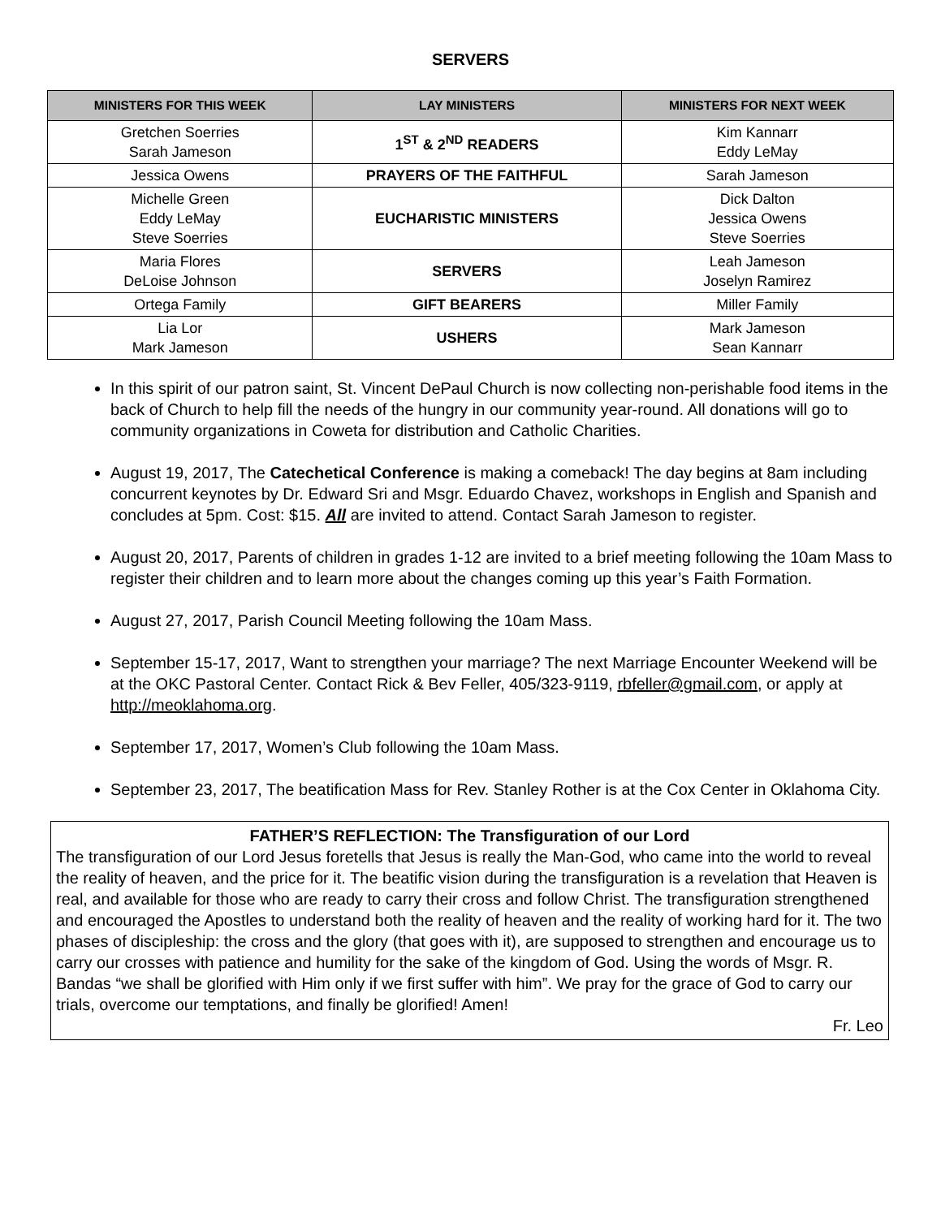SERVERS
| MINISTERS FOR THIS WEEK | LAY MINISTERS | MINISTERS FOR NEXT WEEK |
| --- | --- | --- |
| Gretchen Soerries Sarah Jameson | 1<sup>ST</sup> & 2<sup>ND</sup> READERS | Kim Kannarr Eddy LeMay |
| Jessica Owens | PRAYERS OF THE FAITHFUL | Sarah Jameson |
| Michelle Green Eddy LeMay Steve Soerries | EUCHARISTIC MINISTERS | Dick Dalton Jessica Owens Steve Soerries |
| Maria Flores DeLoise Johnson | SERVERS | Leah Jameson Joselyn Ramirez |
| Ortega Family | GIFT BEARERS | Miller Family |
| Lia Lor Mark Jameson | USHERS | Mark Jameson Sean Kannarr |
In this spirit of our patron saint, St. Vincent DePaul Church is now collecting non-perishable food items in the back of Church to help fill the needs of the hungry in our community year-round. All donations will go to community organizations in Coweta for distribution and Catholic Charities.
August 19, 2017, The Catechetical Conference is making a comeback! The day begins at 8am including concurrent keynotes by Dr. Edward Sri and Msgr. Eduardo Chavez, workshops in English and Spanish and concludes at 5pm. Cost: $15. All are invited to attend. Contact Sarah Jameson to register.
August 20, 2017, Parents of children in grades 1-12 are invited to a brief meeting following the 10am Mass to register their children and to learn more about the changes coming up this year’s Faith Formation.
August 27, 2017, Parish Council Meeting following the 10am Mass.
September 15-17, 2017, Want to strengthen your marriage? The next Marriage Encounter Weekend will be at the OKC Pastoral Center. Contact Rick & Bev Feller, 405/323-9119, rbfeller@gmail.com, or apply at http://meoklahoma.org.
September 17, 2017, Women’s Club following the 10am Mass.
September 23, 2017, The beatification Mass for Rev. Stanley Rother is at the Cox Center in Oklahoma City.
FATHER’S REFLECTION: The Transfiguration of our Lord
The transfiguration of our Lord Jesus foretells that Jesus is really the Man-God, who came into the world to reveal the reality of heaven, and the price for it. The beatific vision during the transfiguration is a revelation that Heaven is real, and available for those who are ready to carry their cross and follow Christ. The transfiguration strengthened and encouraged the Apostles to understand both the reality of heaven and the reality of working hard for it. The two phases of discipleship: the cross and the glory (that goes with it), are supposed to strengthen and encourage us to carry our crosses with patience and humility for the sake of the kingdom of God. Using the words of Msgr. R. Bandas “we shall be glorified with Him only if we first suffer with him”. We pray for the grace of God to carry our trials, overcome our temptations, and finally be glorified! Amen!
Fr. Leo